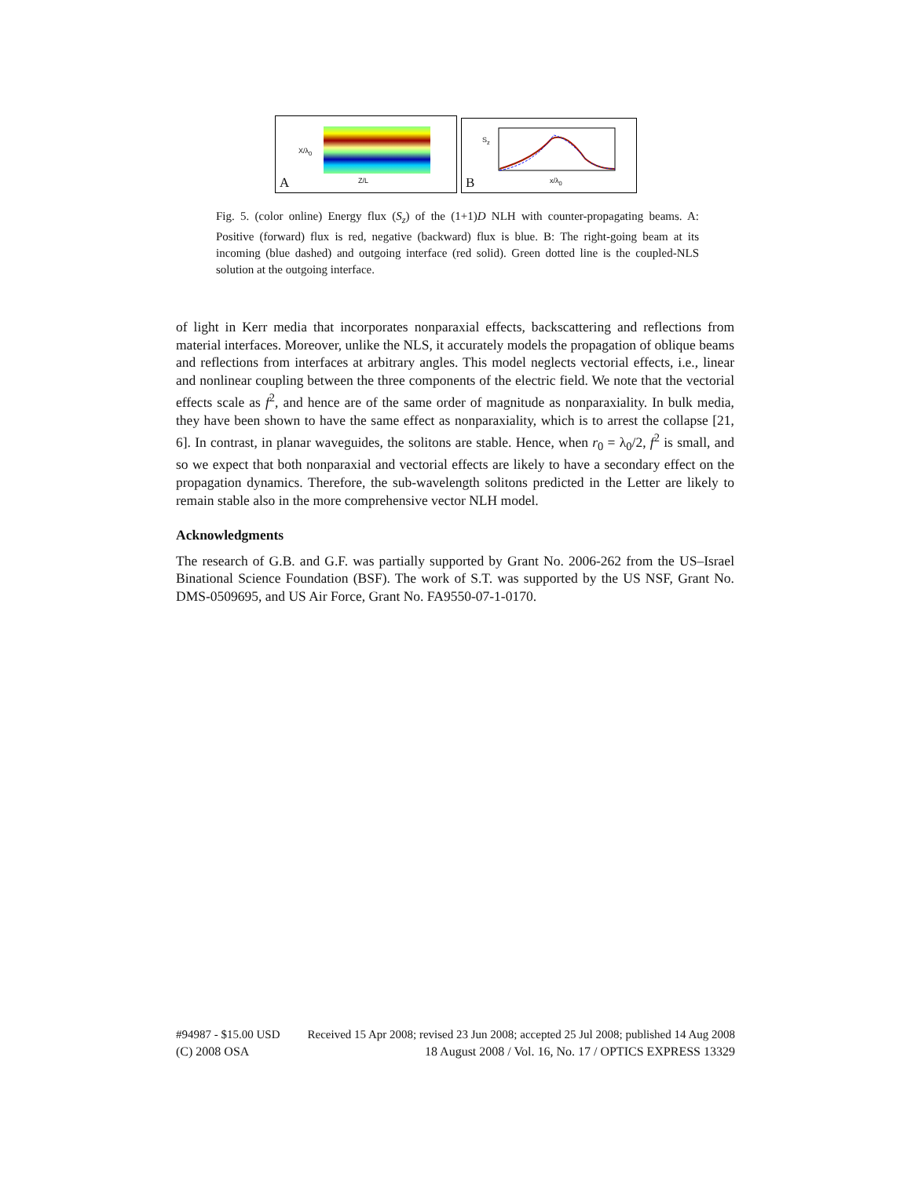X/λ<sub>0</sub>
A Z/L B
S<sub>z</sub>
x/λ<sub>0</sub>
Fig. 5. (color online) Energy flux (S<sub>z</sub>) of the (1+1)D NLH with counter-propagating beams. A: Positive (forward) flux is red, negative (backward) flux is blue. B: The right-going beam at its incoming (blue dashed) and outgoing interface (red solid). Green dotted line is the coupled-NLS solution at the outgoing interface.
of light in Kerr media that incorporates nonparaxial effects, backscattering and reflections from material interfaces. Moreover, unlike the NLS, it accurately models the propagation of oblique beams and reflections from interfaces at arbitrary angles. This model neglects vectorial effects, i.e., linear and nonlinear coupling between the three components of the electric field. We note that the vectorial effects scale as f<sup>2</sup>, and hence are of the same order of magnitude as nonparaxiality. In bulk media, they have been shown to have the same effect as nonparaxiality, which is to arrest the collapse [21, 6]. In contrast, in planar waveguides, the solitons are stable. Hence, when r<sub>0</sub> = λ<sub>0</sub>/2, f<sup>2</sup> is small, and so we expect that both nonparaxial and vectorial effects are likely to have a secondary effect on the propagation dynamics. Therefore, the sub-wavelength solitons predicted in the Letter are likely to remain stable also in the more comprehensive vector NLH model.
Acknowledgments
The research of G.B. and G.F. was partially supported by Grant No. 2006-262 from the US–Israel Binational Science Foundation (BSF). The work of S.T. was supported by the US NSF, Grant No. DMS-0509695, and US Air Force, Grant No. FA9550-07-1-0170.
#94987 - $15.00 USD Received 15 Apr 2008; revised 23 Jun 2008; accepted 25 Jul 2008; published 14 Aug 2008
(C) 2008 OSA 18 August 2008 / Vol. 16, No. 17 / OPTICS EXPRESS 13329